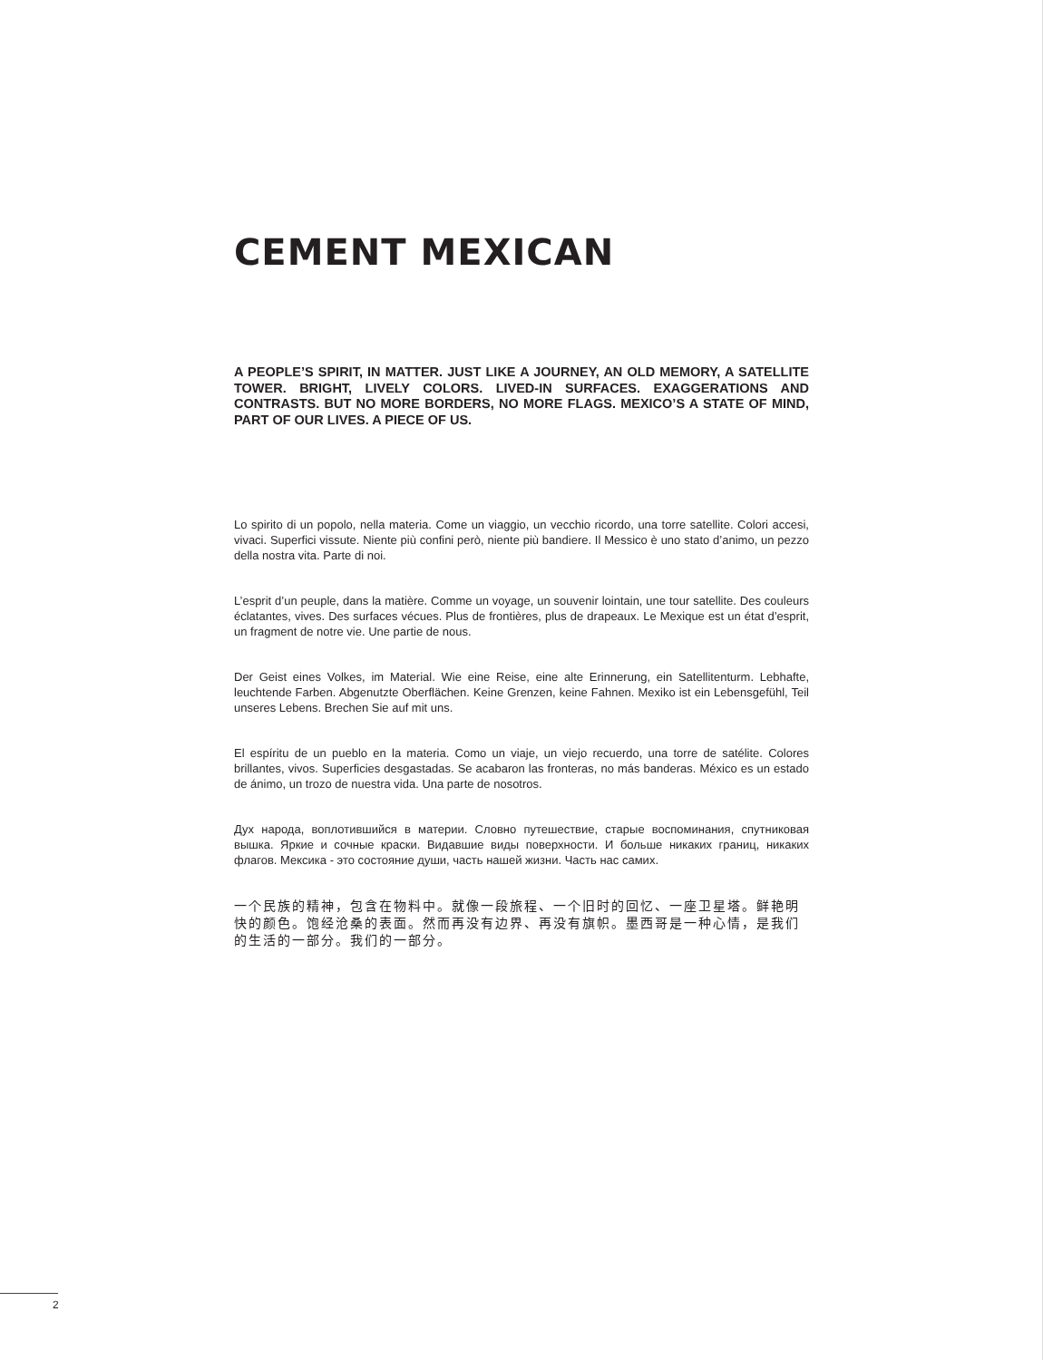CEMENT MEXICAN
A PEOPLE’S SPIRIT, IN MATTER. JUST LIKE A JOURNEY, AN OLD MEMORY, A SATELLITE TOWER. BRIGHT, LIVELY COLORS. LIVED-IN SURFACES. EXAGGERATIONS AND CONTRASTS. BUT NO MORE BORDERS, NO MORE FLAGS. MEXICO’S A STATE OF MIND, PART OF OUR LIVES. A PIECE OF US.
Lo spirito di un popolo, nella materia. Come un viaggio, un vecchio ricordo, una torre satellite. Colori accesi, vivaci. Superfici vissute. Niente più confini però, niente più bandiere. Il Messico è uno stato d’animo, un pezzo della nostra vita. Parte di noi.
L’esprit d’un peuple, dans la matière. Comme un voyage, un souvenir lointain, une tour satellite. Des couleurs éclatantes, vives. Des surfaces vécues. Plus de frontières, plus de drapeaux. Le Mexique est un état d’esprit, un fragment de notre vie. Une partie de nous.
Der Geist eines Volkes, im Material. Wie eine Reise, eine alte Erinnerung, ein Satellitenturm. Lebhafte, leuchtende Farben. Abgenutzte Oberflächen. Keine Grenzen, keine Fahnen. Mexiko ist ein Lebensgefühl, Teil unseres Lebens. Brechen Sie auf mit uns.
El espíritu de un pueblo en la materia. Como un viaje, un viejo recuerdo, una torre de satélite. Colores brillantes, vivos. Superficies desgastadas. Se acabaron las fronteras, no más banderas. México es un estado de ánimo, un trozo de nuestra vida. Una parte de nosotros.
Дух народа, воплотившийся в материи. Словно путешествие, старые воспоминания, спутниковая вышка. Яркие и сочные краски. Видавшие виды поверхности. И больше никаких границ, никаких флагов. Мексика - это состояние души, часть нашей жизни. Часть нас самих.
一个民族的精神，包含在物料中。就像一段旅程、一个旧时的回忆、一座卫星塔。鲜艳明快的颜色。饱经沧桑的表面。然而再没有边界、再没有旗帜。墨西哥是一种心情，是我们的生活的一部分。我们的一部分。
2